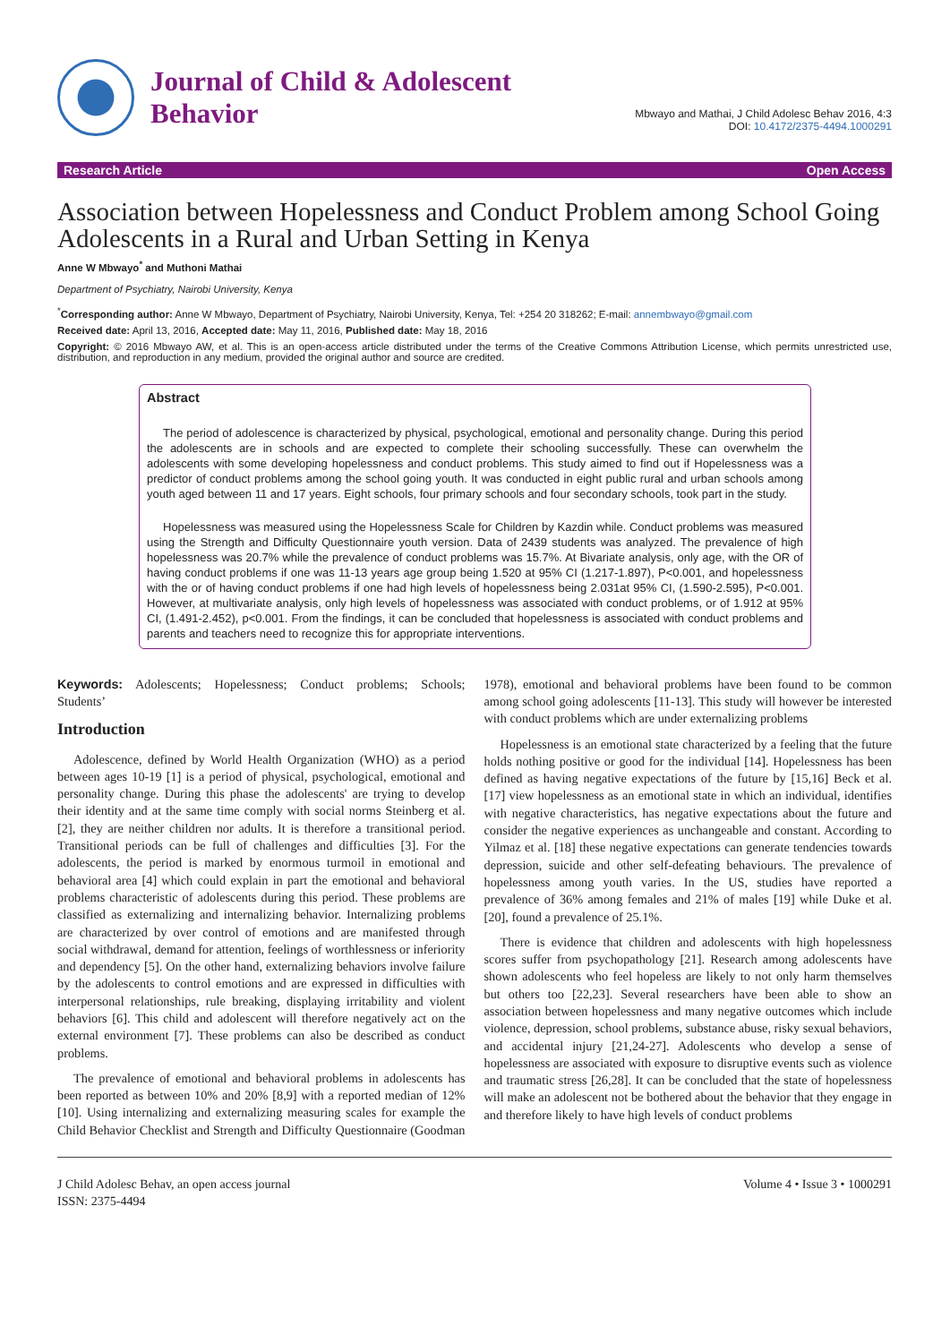Journal of Child & Adolescent
Behavior
Mbwayo and Mathai, J Child Adolesc Behav 2016, 4:3
DOI: 10.4172/2375-4494.1000291
Research Article Open Access
Association between Hopelessness and Conduct Problem among School Going Adolescents in a Rural and Urban Setting in Kenya
Anne W Mbwayo<sup>*</sup> and Muthoni Mathai
Department of Psychiatry, Nairobi University, Kenya
<sup>*</sup> Corresponding author: Anne W Mbwayo, Department of Psychiatry, Nairobi University, Kenya, Tel: +254 20 318262; E-mail: annembwayo@gmail.com
Received date: April 13, 2016, Accepted date: May 11, 2016, Published date: May 18, 2016
Copyright: © 2016 Mbwayo AW, et al. This is an open-access article distributed under the terms of the Creative Commons Attribution License, which permits unrestricted use, distribution, and reproduction in any medium, provided the original author and source are credited.
Abstract
The period of adolescence is characterized by physical, psychological, emotional and personality change. During this period the adolescents are in schools and are expected to complete their schooling successfully. These can overwhelm the adolescents with some developing hopelessness and conduct problems. This study aimed to find out if Hopelessness was a predictor of conduct problems among the school going youth. It was conducted in eight public rural and urban schools among youth aged between 11 and 17 years. Eight schools, four primary schools and four secondary schools, took part in the study.
Hopelessness was measured using the Hopelessness Scale for Children by Kazdin while. Conduct problems was measured using the Strength and Difficulty Questionnaire youth version. Data of 2439 students was analyzed. The prevalence of high hopelessness was 20.7% while the prevalence of conduct problems was 15.7%. At Bivariate analysis, only age, with the OR of having conduct problems if one was 11-13 years age group being 1.520 at 95% CI (1.217-1.897), P<0.001, and hopelessness with the or of having conduct problems if one had high levels of hopelessness being 2.031at 95% CI, (1.590-2.595), P<0.001. However, at multivariate analysis, only high levels of hopelessness was associated with conduct problems, or of 1.912 at 95% CI, (1.491-2.452), p<0.001. From the findings, it can be concluded that hopelessness is associated with conduct problems and parents and teachers need to recognize this for appropriate interventions.
Keywords: Adolescents; Hopelessness; Conduct problems; Schools; Students’
Introduction
Adolescence, defined by World Health Organization (WHO) as a period between ages 10-19 [1] is a period of physical, psychological, emotional and personality change. During this phase the adolescents' are trying to develop their identity and at the same time comply with social norms Steinberg et al. [2], they are neither children nor adults. It is therefore a transitional period. Transitional periods can be full of challenges and difficulties [3]. For the adolescents, the period is marked by enormous turmoil in emotional and behavioral area [4] which could explain in part the emotional and behavioral problems characteristic of adolescents during this period. These problems are classified as externalizing and internalizing behavior. Internalizing problems are characterized by over control of emotions and are manifested through social withdrawal, demand for attention, feelings of worthlessness or inferiority and dependency [5]. On the other hand, externalizing behaviors involve failure by the adolescents to control emotions and are expressed in difficulties with interpersonal relationships, rule breaking, displaying irritability and violent behaviors [6]. This child and adolescent will therefore negatively act on the external environment [7]. These problems can also be described as conduct problems.
The prevalence of emotional and behavioral problems in adolescents has been reported as between 10% and 20% [8,9] with a reported median of 12% [10]. Using internalizing and externalizing measuring scales for example the Child Behavior Checklist and Strength and Difficulty Questionnaire (Goodman 1978), emotional and behavioral problems have been found to be common among school going adolescents [11-13]. This study will however be interested with conduct problems which are under externalizing problems
Hopelessness is an emotional state characterized by a feeling that the future holds nothing positive or good for the individual [14]. Hopelessness has been defined as having negative expectations of the future by [15,16] Beck et al. [17] view hopelessness as an emotional state in which an individual, identifies with negative characteristics, has negative expectations about the future and consider the negative experiences as unchangeable and constant. According to Yilmaz et al. [18] these negative expectations can generate tendencies towards depression, suicide and other self-defeating behaviours. The prevalence of hopelessness among youth varies. In the US, studies have reported a prevalence of 36% among females and 21% of males [19] while Duke et al. [20], found a prevalence of 25.1%.
There is evidence that children and adolescents with high hopelessness scores suffer from psychopathology [21]. Research among adolescents have shown adolescents who feel hopeless are likely to not only harm themselves but others too [22,23]. Several researchers have been able to show an association between hopelessness and many negative outcomes which include violence, depression, school problems, substance abuse, risky sexual behaviors, and accidental injury [21,24-27]. Adolescents who develop a sense of hopelessness are associated with exposure to disruptive events such as violence and traumatic stress [26,28]. It can be concluded that the state of hopelessness will make an adolescent not be bothered about the behavior that they engage in and therefore likely to have high levels of conduct problems
J Child Adolesc Behav, an open access journal
ISSN: 2375-4494
Volume 4 • Issue 3 • 1000291